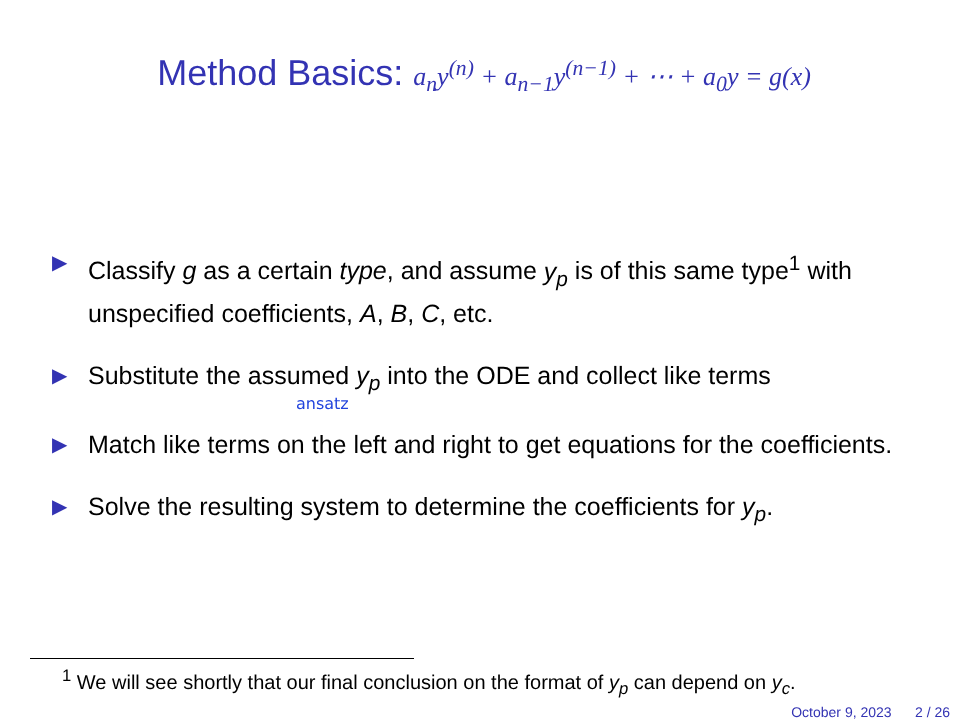Method Basics: a<sub>n</sub>y<sup>(n)</sup> + a<sub>n−1</sub>y<sup>(n−1)</sup> + ⋯ + a<sub>0</sub>y = g(x)
▶ Classify g as a certain type, and assume y<sub>p</sub> is of this same type<sup>1</sup> with unspecified coefficients, A, B, C, etc.
▶ Substitute the assumed y<sub>p</sub> into the ODE and collect like terms
ansatz
▶ Match like terms on the left and right to get equations for the coefficients.
▶ Solve the resulting system to determine the coefficients for y<sub>p</sub>.
<sup>1</sup> We will see shortly that our final conclusion on the format of y<sub>p</sub> can depend on y<sub>c</sub>.
October 9, 2023 2 / 26